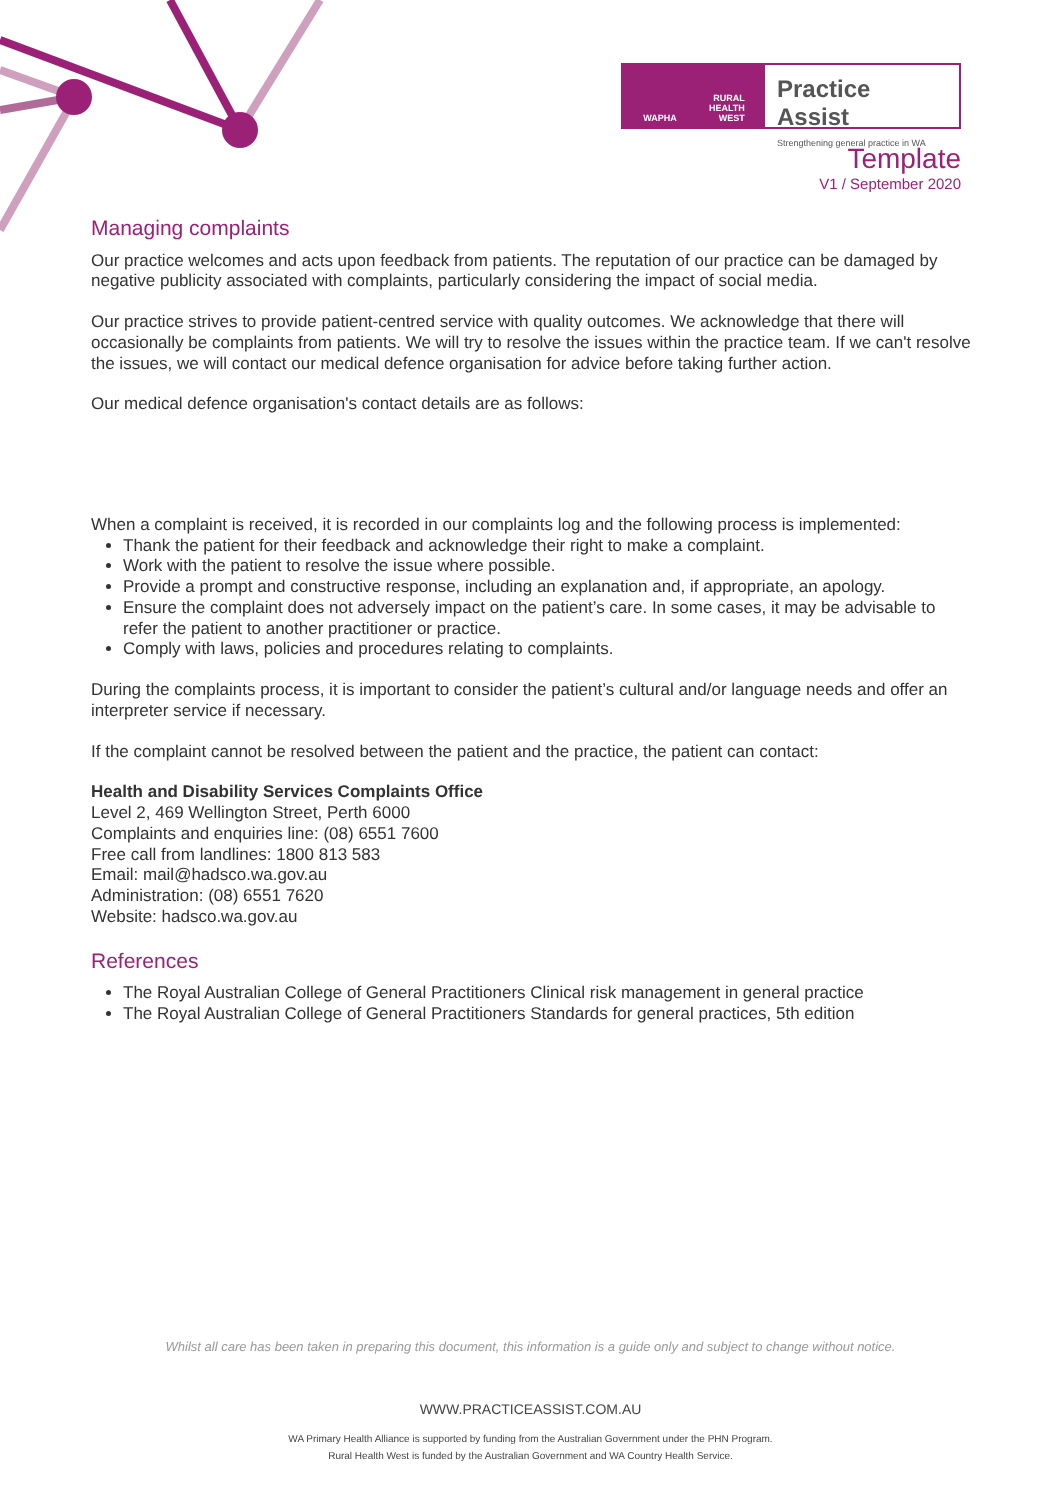WAPHA RURAL
HEALTH
WEST
Practice Assist
Strengthening general practice in WA
Template
V1 / September 2020
Managing complaints
Our practice welcomes and acts upon feedback from patients. The reputation of our practice can be damaged by negative publicity associated with complaints, particularly considering the impact of social media.
Our practice strives to provide patient-centred service with quality outcomes. We acknowledge that there will occasionally be complaints from patients. We will try to resolve the issues within the practice team. If we can't resolve the issues, we will contact our medical defence organisation for advice before taking further action.
Our medical defence organisation's contact details are as follows:
When a complaint is received, it is recorded in our complaints log and the following process is implemented:
Thank the patient for their feedback and acknowledge their right to make a complaint.
Work with the patient to resolve the issue where possible.
Provide a prompt and constructive response, including an explanation and, if appropriate, an apology.
Ensure the complaint does not adversely impact on the patient’s care. In some cases, it may be advisable to refer the patient to another practitioner or practice.
Comply with laws, policies and procedures relating to complaints.
During the complaints process, it is important to consider the patient’s cultural and/or language needs and offer an interpreter service if necessary.
If the complaint cannot be resolved between the patient and the practice, the patient can contact:
Health and Disability Services Complaints Office
Level 2, 469 Wellington Street, Perth 6000
Complaints and enquiries line: (08) 6551 7600
Free call from landlines: 1800 813 583
Email: mail@hadsco.wa.gov.au
Administration: (08) 6551 7620
Website: hadsco.wa.gov.au
References
The Royal Australian College of General Practitioners Clinical risk management in general practice
The Royal Australian College of General Practitioners Standards for general practices, 5th edition
Whilst all care has been taken in preparing this document, this information is a guide only and subject to change without notice.
WWW.PRACTICEASSIST.COM.AU
WA Primary Health Alliance is supported by funding from the Australian Government under the PHN Program.
Rural Health West is funded by the Australian Government and WA Country Health Service.